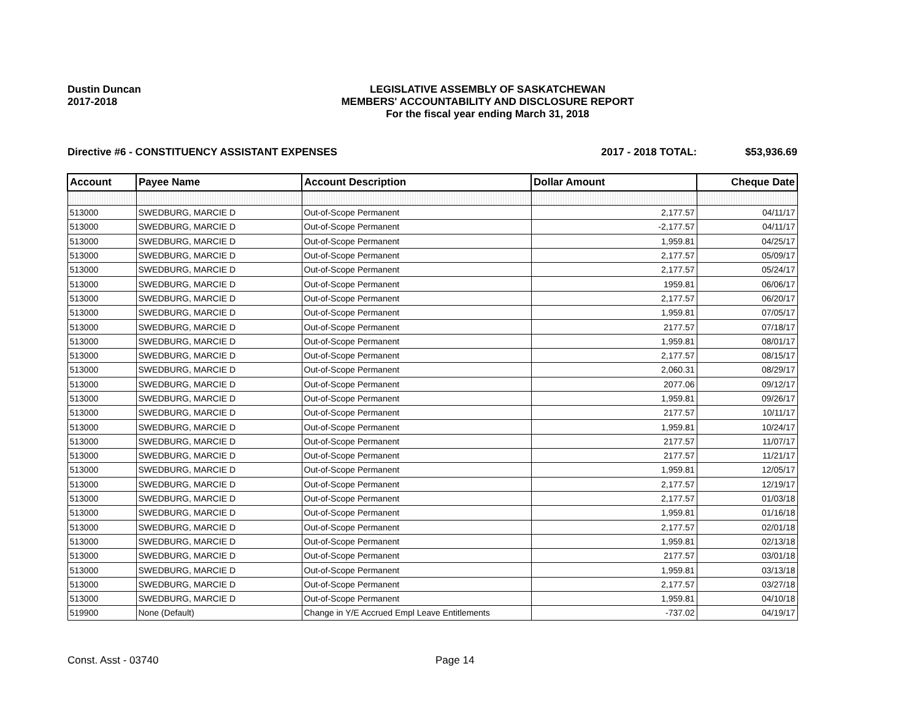Dustin Duncan
2017-2018
LEGISLATIVE ASSEMBLY OF SASKATCHEWAN
MEMBERS' ACCOUNTABILITY AND DISCLOSURE REPORT
For the fiscal year ending March 31, 2018
Directive #6 - CONSTITUENCY ASSISTANT EXPENSES 2017 - 2018 TOTAL: $53,936.69
| Account | Payee Name | Account Description | Dollar Amount | Cheque Date |
| --- | --- | --- | --- | --- |
| 513000 | SWEDBURG, MARCIE D | Out-of-Scope Permanent | 2,177.57 | 04/11/17 |
| 513000 | SWEDBURG, MARCIE D | Out-of-Scope Permanent | -2,177.57 | 04/11/17 |
| 513000 | SWEDBURG, MARCIE D | Out-of-Scope Permanent | 1,959.81 | 04/25/17 |
| 513000 | SWEDBURG, MARCIE D | Out-of-Scope Permanent | 2,177.57 | 05/09/17 |
| 513000 | SWEDBURG, MARCIE D | Out-of-Scope Permanent | 2,177.57 | 05/24/17 |
| 513000 | SWEDBURG, MARCIE D | Out-of-Scope Permanent | 1959.81 | 06/06/17 |
| 513000 | SWEDBURG, MARCIE D | Out-of-Scope Permanent | 2,177.57 | 06/20/17 |
| 513000 | SWEDBURG, MARCIE D | Out-of-Scope Permanent | 1,959.81 | 07/05/17 |
| 513000 | SWEDBURG, MARCIE D | Out-of-Scope Permanent | 2177.57 | 07/18/17 |
| 513000 | SWEDBURG, MARCIE D | Out-of-Scope Permanent | 1,959.81 | 08/01/17 |
| 513000 | SWEDBURG, MARCIE D | Out-of-Scope Permanent | 2,177.57 | 08/15/17 |
| 513000 | SWEDBURG, MARCIE D | Out-of-Scope Permanent | 2,060.31 | 08/29/17 |
| 513000 | SWEDBURG, MARCIE D | Out-of-Scope Permanent | 2077.06 | 09/12/17 |
| 513000 | SWEDBURG, MARCIE D | Out-of-Scope Permanent | 1,959.81 | 09/26/17 |
| 513000 | SWEDBURG, MARCIE D | Out-of-Scope Permanent | 2177.57 | 10/11/17 |
| 513000 | SWEDBURG, MARCIE D | Out-of-Scope Permanent | 1,959.81 | 10/24/17 |
| 513000 | SWEDBURG, MARCIE D | Out-of-Scope Permanent | 2177.57 | 11/07/17 |
| 513000 | SWEDBURG, MARCIE D | Out-of-Scope Permanent | 2177.57 | 11/21/17 |
| 513000 | SWEDBURG, MARCIE D | Out-of-Scope Permanent | 1,959.81 | 12/05/17 |
| 513000 | SWEDBURG, MARCIE D | Out-of-Scope Permanent | 2,177.57 | 12/19/17 |
| 513000 | SWEDBURG, MARCIE D | Out-of-Scope Permanent | 2,177.57 | 01/03/18 |
| 513000 | SWEDBURG, MARCIE D | Out-of-Scope Permanent | 1,959.81 | 01/16/18 |
| 513000 | SWEDBURG, MARCIE D | Out-of-Scope Permanent | 2,177.57 | 02/01/18 |
| 513000 | SWEDBURG, MARCIE D | Out-of-Scope Permanent | 1,959.81 | 02/13/18 |
| 513000 | SWEDBURG, MARCIE D | Out-of-Scope Permanent | 2177.57 | 03/01/18 |
| 513000 | SWEDBURG, MARCIE D | Out-of-Scope Permanent | 1,959.81 | 03/13/18 |
| 513000 | SWEDBURG, MARCIE D | Out-of-Scope Permanent | 2,177.57 | 03/27/18 |
| 513000 | SWEDBURG, MARCIE D | Out-of-Scope Permanent | 1,959.81 | 04/10/18 |
| 519900 | None (Default) | Change in Y/E Accrued Empl Leave Entitlements | -737.02 | 04/19/17 |
Const. Asst - 03740 Page 14